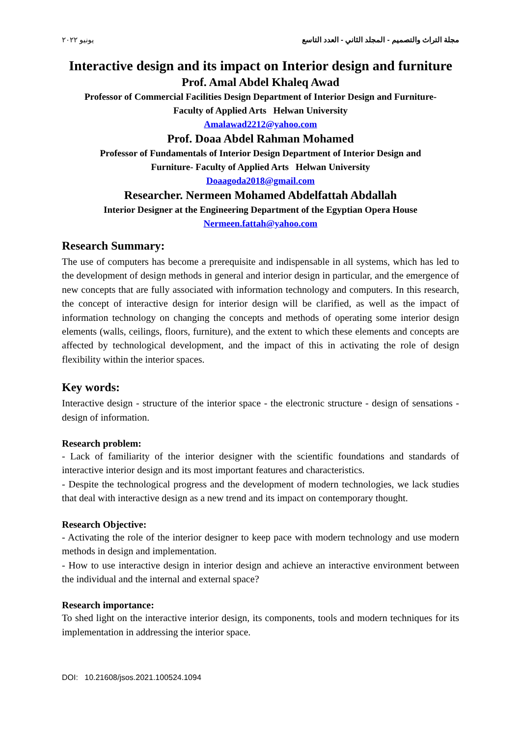مجلة التراث والتصميم - المجلد الثاني - العدد التاسع يونيو ٢٠٢٢
Interactive design and its impact on Interior design and furniture
Prof. Amal Abdel Khaleq Awad
Professor of Commercial Facilities Design Department of Interior Design and Furniture-
Faculty of Applied Arts Helwan University
Amalawad2212@yahoo.com
Prof. Doaa Abdel Rahman Mohamed
Professor of Fundamentals of Interior Design Department of Interior Design and
Furniture- Faculty of Applied Arts Helwan University
Doaagoda2018@gmail.com
Researcher. Nermeen Mohamed Abdelfattah Abdallah
Interior Designer at the Engineering Department of the Egyptian Opera House
Nermeen.fattah@yahoo.com
Research Summary:
The use of computers has become a prerequisite and indispensable in all systems, which has led to the development of design methods in general and interior design in particular, and the emergence of new concepts that are fully associated with information technology and computers. In this research, the concept of interactive design for interior design will be clarified, as well as the impact of information technology on changing the concepts and methods of operating some interior design elements (walls, ceilings, floors, furniture), and the extent to which these elements and concepts are affected by technological development, and the impact of this in activating the role of design flexibility within the interior spaces.
Key words:
Interactive design - structure of the interior space - the electronic structure - design of sensations - design of information.
Research problem:
- Lack of familiarity of the interior designer with the scientific foundations and standards of interactive interior design and its most important features and characteristics.
- Despite the technological progress and the development of modern technologies, we lack studies that deal with interactive design as a new trend and its impact on contemporary thought.
Research Objective:
- Activating the role of the interior designer to keep pace with modern technology and use modern methods in design and implementation.
- How to use interactive design in interior design and achieve an interactive environment between the individual and the internal and external space?
Research importance:
To shed light on the interactive interior design, its components, tools and modern techniques for its implementation in addressing the interior space.
DOI: 10.21608/jsos.2021.100524.1094